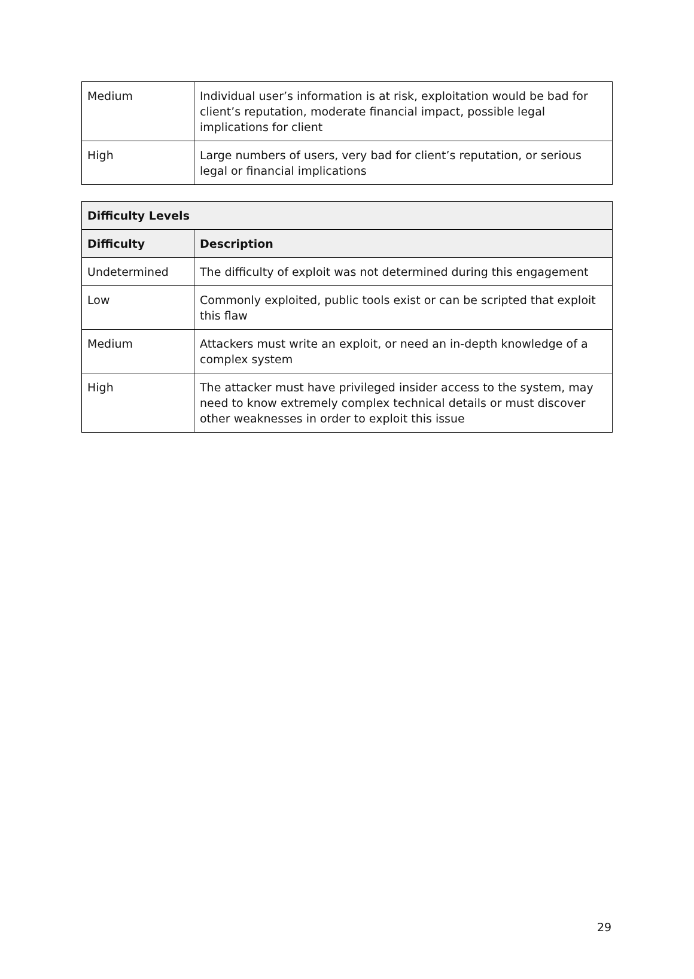| Medium | Individual user’s information is at risk, exploitation would be bad for client’s reputation, moderate financial impact, possible legal implications for client |
| High | Large numbers of users, very bad for client’s reputation, or serious legal or financial implications |
| Difficulty Levels | |
| --- | --- |
| Difficulty | Description |
| Undetermined | The difficulty of exploit was not determined during this engagement |
| Low | Commonly exploited, public tools exist or can be scripted that exploit this flaw |
| Medium | Attackers must write an exploit, or need an in-depth knowledge of a complex system |
| High | The attacker must have privileged insider access to the system, may need to know extremely complex technical details or must discover other weaknesses in order to exploit this issue |
29